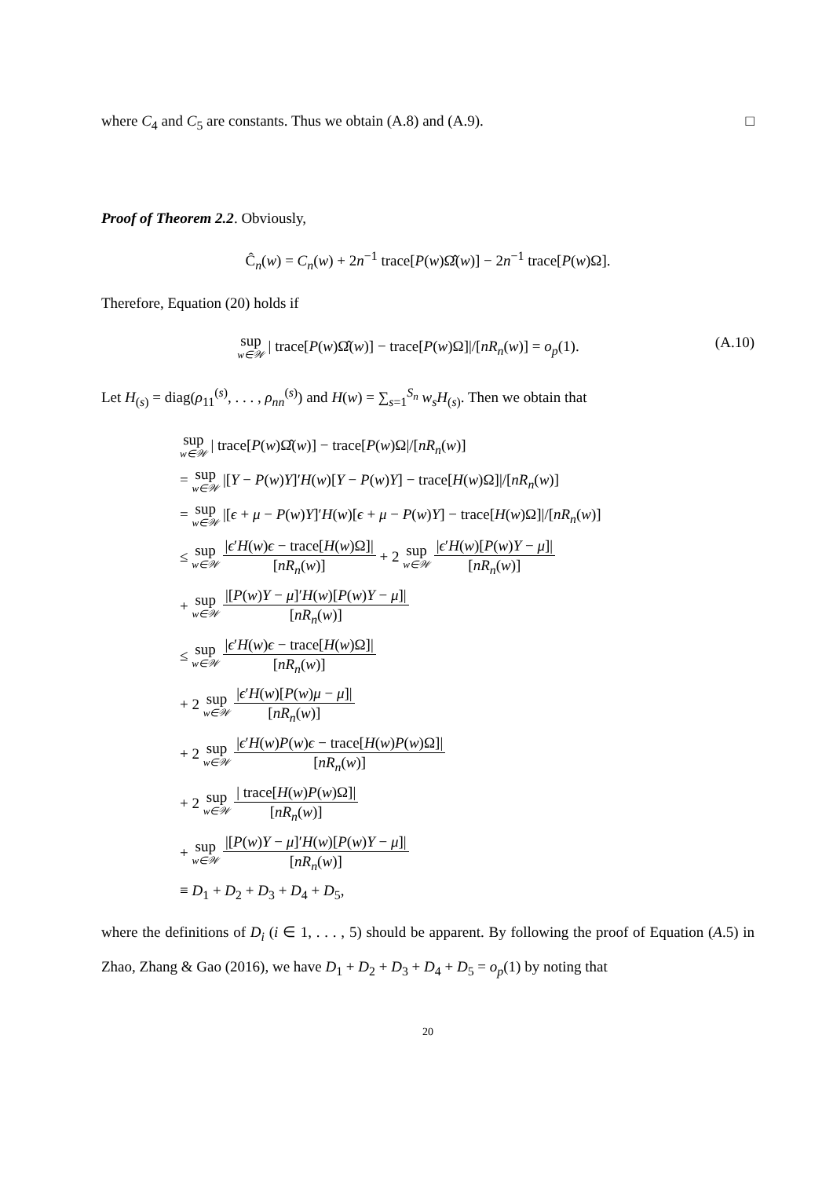where C<sub>4</sub> and C<sub>5</sub> are constants. Thus we obtain (A.8) and (A.9). □
Proof of Theorem 2.2. Obviously,
Ĉ<sub>n</sub>(w) = C<sub>n</sub>(w) + 2n<sup>−1</sup> trace[P(w)Ω̂(w)] − 2n<sup>−1</sup> trace[P(w)Ω].
Therefore, Equation (20) holds if
(A.10) sup w∈𝒲 | trace[P(w)Ω̂(w)] − trace[P(w)Ω]|/[nR<sub>n</sub>(w)] = o<sub>p</sub>(1).
Let H<sub>(s)</sub> = diag(ρ<sub>11</sub><sup>(s)</sup>, . . . , ρ<sub>nn</sub><sup>(s)</sup>) and H(w) = ∑<sub>s=1</sub><sup>S<sub>n</sub></sup> w<sub>s</sub>H<sub>(s)</sub>. Then we obtain that
sup w∈𝒲 | trace[P(w)Ω̂(w)] − trace[P(w)Ω|/[nR<sub>n</sub>(w)]
= sup w∈𝒲 |[Y − P(w)Y]′H(w)[Y − P(w)Y] − trace[H(w)Ω]|/[nR<sub>n</sub>(w)]
= sup w∈𝒲 |[ϵ + μ − P(w)Y]′H(w)[ϵ + μ − P(w)Y] − trace[H(w)Ω]|/[nR<sub>n</sub>(w)]
≤ sup w∈𝒲 |ϵ′H(w)ϵ − trace[H(w)Ω]| [nR<sub>n</sub>(w)] + 2 sup w∈𝒲 |ϵ′H(w)[P(w)Y − μ]| [nR<sub>n</sub>(w)]
+ sup w∈𝒲 |[P(w)Y − μ]′H(w)[P(w)Y − μ]| [nR<sub>n</sub>(w)]
≤ sup w∈𝒲 |ϵ′H(w)ϵ − trace[H(w)Ω]| [nR<sub>n</sub>(w)]
+ 2 sup w∈𝒲 |ϵ′H(w)[P(w)μ − μ]| [nR<sub>n</sub>(w)]
+ 2 sup w∈𝒲 |ϵ′H(w)P(w)ϵ − trace[H(w)P(w)Ω]| [nR<sub>n</sub>(w)]
+ 2 sup w∈𝒲 | trace[H(w)P(w)Ω]| [nR<sub>n</sub>(w)]
+ sup w∈𝒲 |[P(w)Y − μ]′H(w)[P(w)Y − μ]| [nR<sub>n</sub>(w)]
≡ D<sub>1</sub> + D<sub>2</sub> + D<sub>3</sub> + D<sub>4</sub> + D<sub>5</sub>,
where the definitions of D<sub>i</sub> (i ∈ 1, . . . , 5) should be apparent. By following the proof of Equation (A.5) in Zhao, Zhang & Gao (2016), we have D<sub>1</sub> + D<sub>2</sub> + D<sub>3</sub> + D<sub>4</sub> + D<sub>5</sub> = o<sub>p</sub>(1) by noting that
20